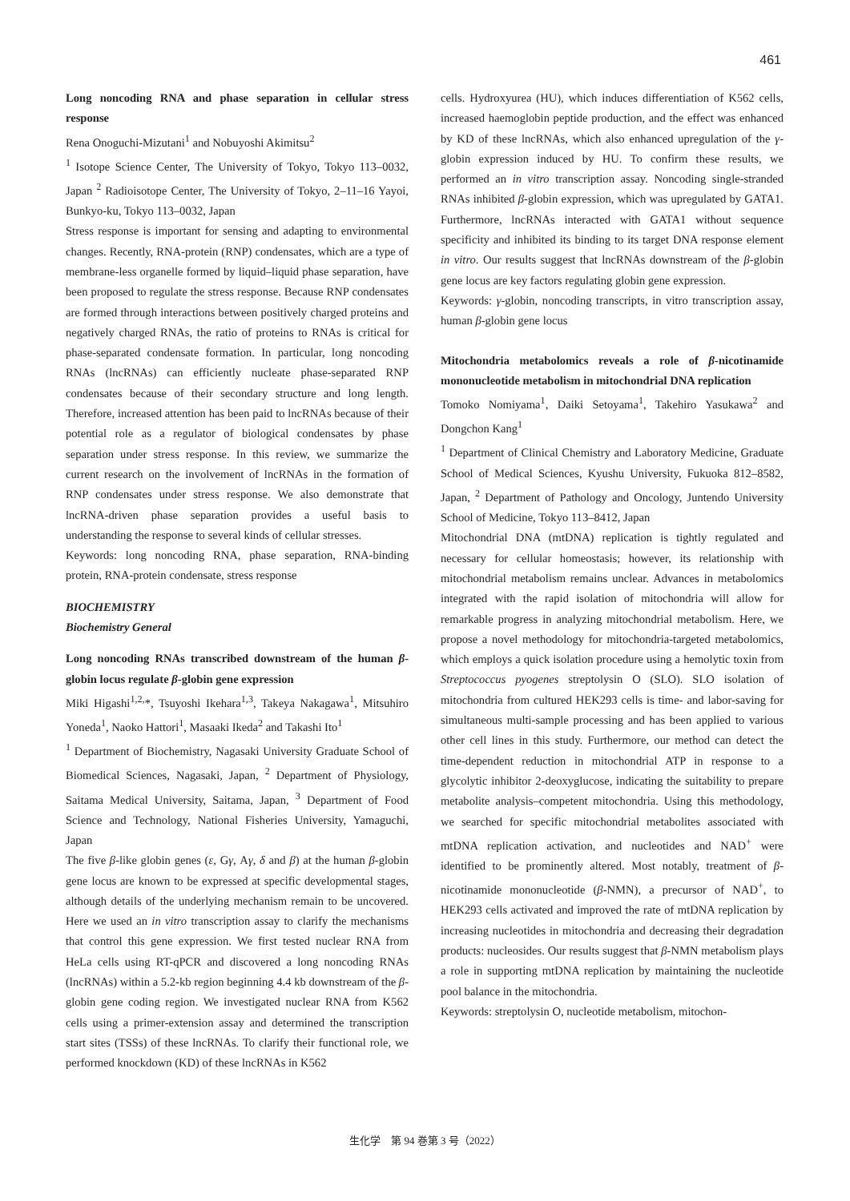461
Long noncoding RNA and phase separation in cellular stress response
Rena Onoguchi-Mizutani<sup>1</sup> and Nobuyoshi Akimitsu<sup>2</sup>
<sup>1</sup> Isotope Science Center, The University of Tokyo, Tokyo 113–0032, Japan <sup>2</sup> Radioisotope Center, The University of Tokyo, 2–11–16 Yayoi, Bunkyo-ku, Tokyo 113–0032, Japan
Stress response is important for sensing and adapting to environmental changes. Recently, RNA-protein (RNP) condensates, which are a type of membrane-less organelle formed by liquid–liquid phase separation, have been proposed to regulate the stress response. Because RNP condensates are formed through interactions between positively charged proteins and negatively charged RNAs, the ratio of proteins to RNAs is critical for phase-separated condensate formation. In particular, long noncoding RNAs (lncRNAs) can efficiently nucleate phase-separated RNP condensates because of their secondary structure and long length. Therefore, increased attention has been paid to lncRNAs because of their potential role as a regulator of biological condensates by phase separation under stress response. In this review, we summarize the current research on the involvement of lncRNAs in the formation of RNP condensates under stress response. We also demonstrate that lncRNA-driven phase separation provides a useful basis to understanding the response to several kinds of cellular stresses.
Keywords: long noncoding RNA, phase separation, RNA-binding protein, RNA-protein condensate, stress response
BIOCHEMISTRY
Biochemistry General
Long noncoding RNAs transcribed downstream of the human β-globin locus regulate β-globin gene expression
Miki Higashi<sup>1,2,</sup>*, Tsuyoshi Ikehara<sup>1,3</sup>, Takeya Nakagawa<sup>1</sup>, Mitsuhiro Yoneda<sup>1</sup>, Naoko Hattori<sup>1</sup>, Masaaki Ikeda<sup>2</sup> and Takashi Ito<sup>1</sup>
<sup>1</sup> Department of Biochemistry, Nagasaki University Graduate School of Biomedical Sciences, Nagasaki, Japan, <sup>2</sup> Department of Physiology, Saitama Medical University, Saitama, Japan, <sup>3</sup> Department of Food Science and Technology, National Fisheries University, Yamaguchi, Japan
The five β-like globin genes (ε, Gγ, Aγ, δ and β) at the human β-globin gene locus are known to be expressed at specific developmental stages, although details of the underlying mechanism remain to be uncovered. Here we used an in vitro transcription assay to clarify the mechanisms that control this gene expression. We first tested nuclear RNA from HeLa cells using RT-qPCR and discovered a long noncoding RNAs (lncRNAs) within a 5.2-kb region beginning 4.4 kb downstream of the β-globin gene coding region. We investigated nuclear RNA from K562 cells using a primer-extension assay and determined the transcription start sites (TSSs) of these lncRNAs. To clarify their functional role, we performed knockdown (KD) of these lncRNAs in K562
cells. Hydroxyurea (HU), which induces differentiation of K562 cells, increased haemoglobin peptide production, and the effect was enhanced by KD of these lncRNAs, which also enhanced upregulation of the γ-globin expression induced by HU. To confirm these results, we performed an in vitro transcription assay. Noncoding single-stranded RNAs inhibited β-globin expression, which was upregulated by GATA1. Furthermore, lncRNAs interacted with GATA1 without sequence specificity and inhibited its binding to its target DNA response element in vitro. Our results suggest that lncRNAs downstream of the β-globin gene locus are key factors regulating globin gene expression.
Keywords: γ-globin, noncoding transcripts, in vitro transcription assay, human β-globin gene locus
Mitochondria metabolomics reveals a role of β-nicotinamide mononucleotide metabolism in mitochondrial DNA replication
Tomoko Nomiyama<sup>1</sup>, Daiki Setoyama<sup>1</sup>, Takehiro Yasukawa<sup>2</sup> and Dongchon Kang<sup>1</sup>
<sup>1</sup> Department of Clinical Chemistry and Laboratory Medicine, Graduate School of Medical Sciences, Kyushu University, Fukuoka 812–8582, Japan, <sup>2</sup> Department of Pathology and Oncology, Juntendo University School of Medicine, Tokyo 113–8412, Japan
Mitochondrial DNA (mtDNA) replication is tightly regulated and necessary for cellular homeostasis; however, its relationship with mitochondrial metabolism remains unclear. Advances in metabolomics integrated with the rapid isolation of mitochondria will allow for remarkable progress in analyzing mitochondrial metabolism. Here, we propose a novel methodology for mitochondria-targeted metabolomics, which employs a quick isolation procedure using a hemolytic toxin from Streptococcus pyogenes streptolysin O (SLO). SLO isolation of mitochondria from cultured HEK293 cells is time- and labor-saving for simultaneous multi-sample processing and has been applied to various other cell lines in this study. Furthermore, our method can detect the time-dependent reduction in mitochondrial ATP in response to a glycolytic inhibitor 2-deoxyglucose, indicating the suitability to prepare metabolite analysis–competent mitochondria. Using this methodology, we searched for specific mitochondrial metabolites associated with mtDNA replication activation, and nucleotides and NAD<sup>+</sup> were identified to be prominently altered. Most notably, treatment of β-nicotinamide mononucleotide (β-NMN), a precursor of NAD<sup>+</sup>, to HEK293 cells activated and improved the rate of mtDNA replication by increasing nucleotides in mitochondria and decreasing their degradation products: nucleosides. Our results suggest that β-NMN metabolism plays a role in supporting mtDNA replication by maintaining the nucleotide pool balance in the mitochondria.
Keywords: streptolysin O, nucleotide metabolism, mitochon-
生化学　第 94 巻第 3 号（2022）